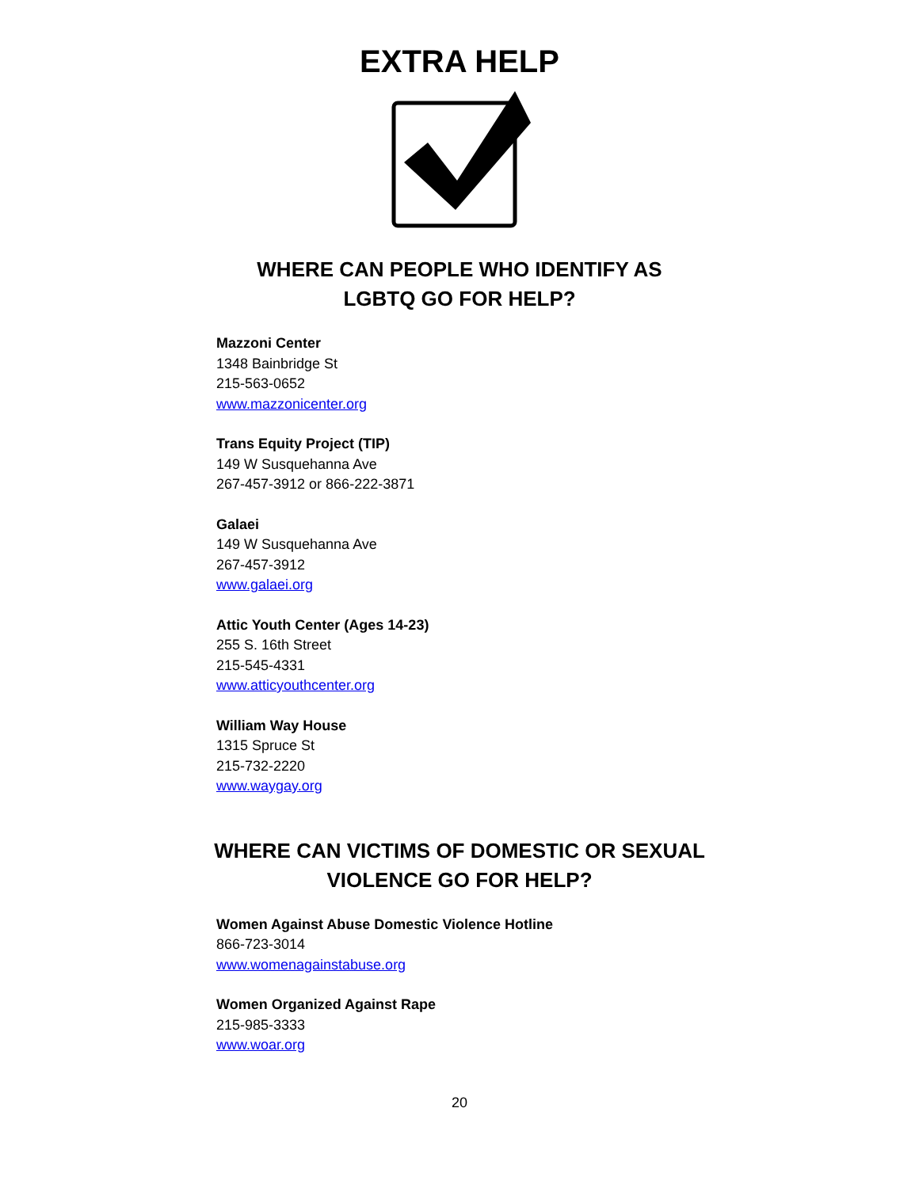EXTRA HELP
WHERE CAN PEOPLE WHO IDENTIFY AS
LGBTQ GO FOR HELP?
Mazzoni Center
1348 Bainbridge St
215-563-0652
www.mazzonicenter.org
Trans Equity Project (TIP)
149 W Susquehanna Ave
267-457-3912 or 866-222-3871
Galaei
149 W Susquehanna Ave
267-457-3912
www.galaei.org
Attic Youth Center (Ages 14-23)
255 S. 16th Street
215-545-4331
www.atticyouthcenter.org
William Way House
1315 Spruce St
215-732-2220
www.waygay.org
WHERE CAN VICTIMS OF DOMESTIC OR SEXUAL
VIOLENCE GO FOR HELP?
Women Against Abuse Domestic Violence Hotline
866-723-3014
www.womenagainstabuse.org
Women Organized Against Rape
215-985-3333
www.woar.org
20